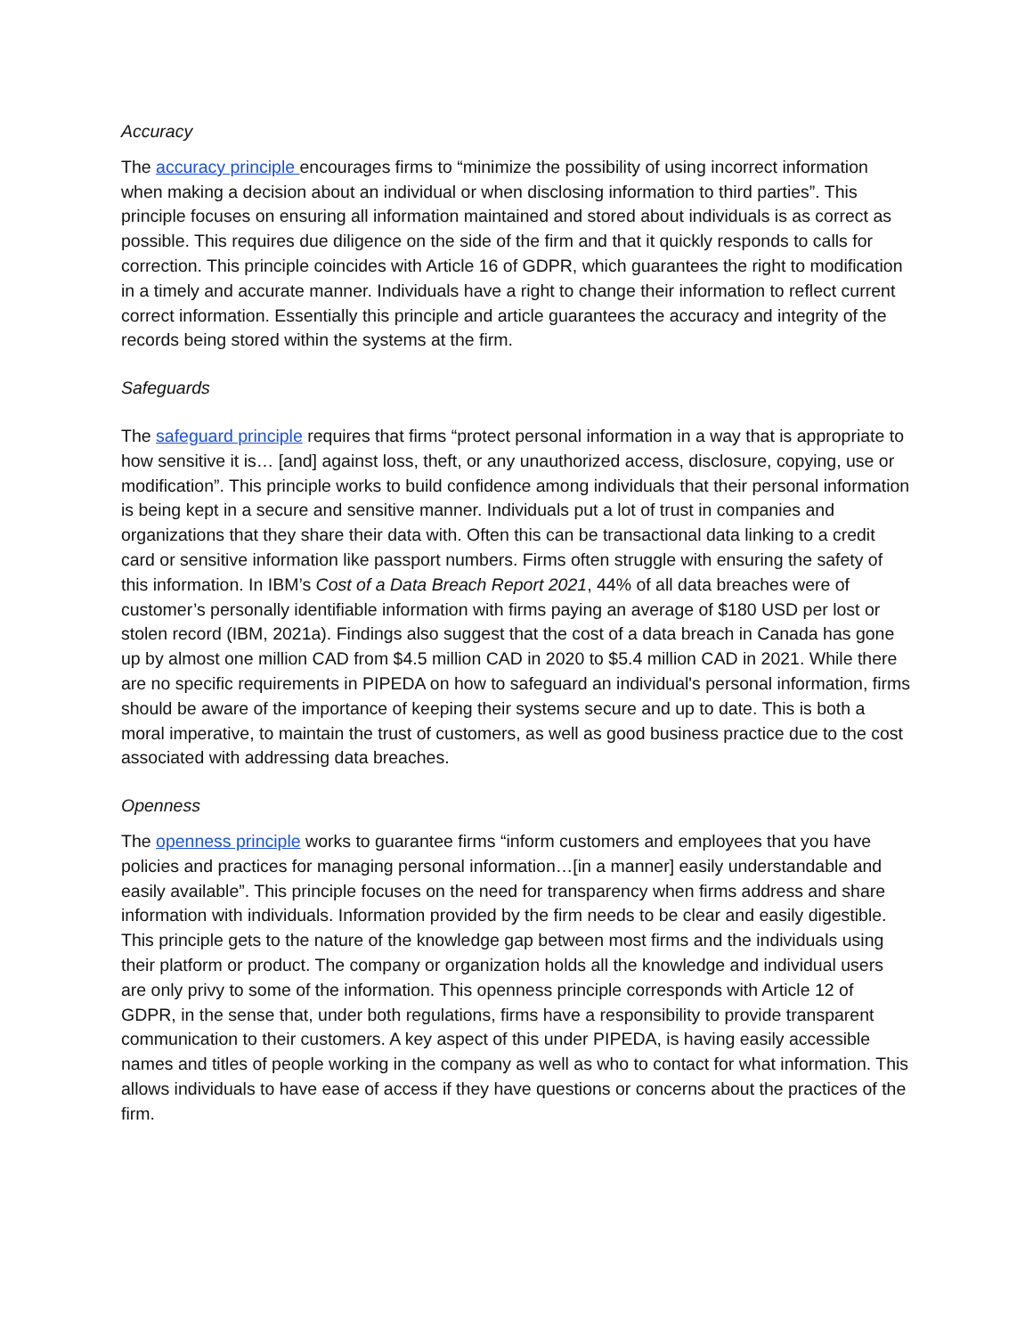Accuracy
The accuracy principle encourages firms to “minimize the possibility of using incorrect information when making a decision about an individual or when disclosing information to third parties”. This principle focuses on ensuring all information maintained and stored about individuals is as correct as possible. This requires due diligence on the side of the firm and that it quickly responds to calls for correction. This principle coincides with Article 16 of GDPR, which guarantees the right to modification in a timely and accurate manner. Individuals have a right to change their information to reflect current correct information. Essentially this principle and article guarantees the accuracy and integrity of the records being stored within the systems at the firm.
Safeguards
The safeguard principle requires that firms “protect personal information in a way that is appropriate to how sensitive it is… [and] against loss, theft, or any unauthorized access, disclosure, copying, use or modification”. This principle works to build confidence among individuals that their personal information is being kept in a secure and sensitive manner. Individuals put a lot of trust in companies and organizations that they share their data with. Often this can be transactional data linking to a credit card or sensitive information like passport numbers. Firms often struggle with ensuring the safety of this information. In IBM’s Cost of a Data Breach Report 2021, 44% of all data breaches were of customer’s personally identifiable information with firms paying an average of $180 USD per lost or stolen record (IBM, 2021a). Findings also suggest that the cost of a data breach in Canada has gone up by almost one million CAD from $4.5 million CAD in 2020 to $5.4 million CAD in 2021. While there are no specific requirements in PIPEDA on how to safeguard an individual's personal information, firms should be aware of the importance of keeping their systems secure and up to date. This is both a moral imperative, to maintain the trust of customers, as well as good business practice due to the cost associated with addressing data breaches.
Openness
The openness principle works to guarantee firms “inform customers and employees that you have policies and practices for managing personal information…[in a manner] easily understandable and easily available”. This principle focuses on the need for transparency when firms address and share information with individuals. Information provided by the firm needs to be clear and easily digestible. This principle gets to the nature of the knowledge gap between most firms and the individuals using their platform or product. The company or organization holds all the knowledge and individual users are only privy to some of the information. This openness principle corresponds with Article 12 of GDPR, in the sense that, under both regulations, firms have a responsibility to provide transparent communication to their customers. A key aspect of this under PIPEDA, is having easily accessible names and titles of people working in the company as well as who to contact for what information. This allows individuals to have ease of access if they have questions or concerns about the practices of the firm.